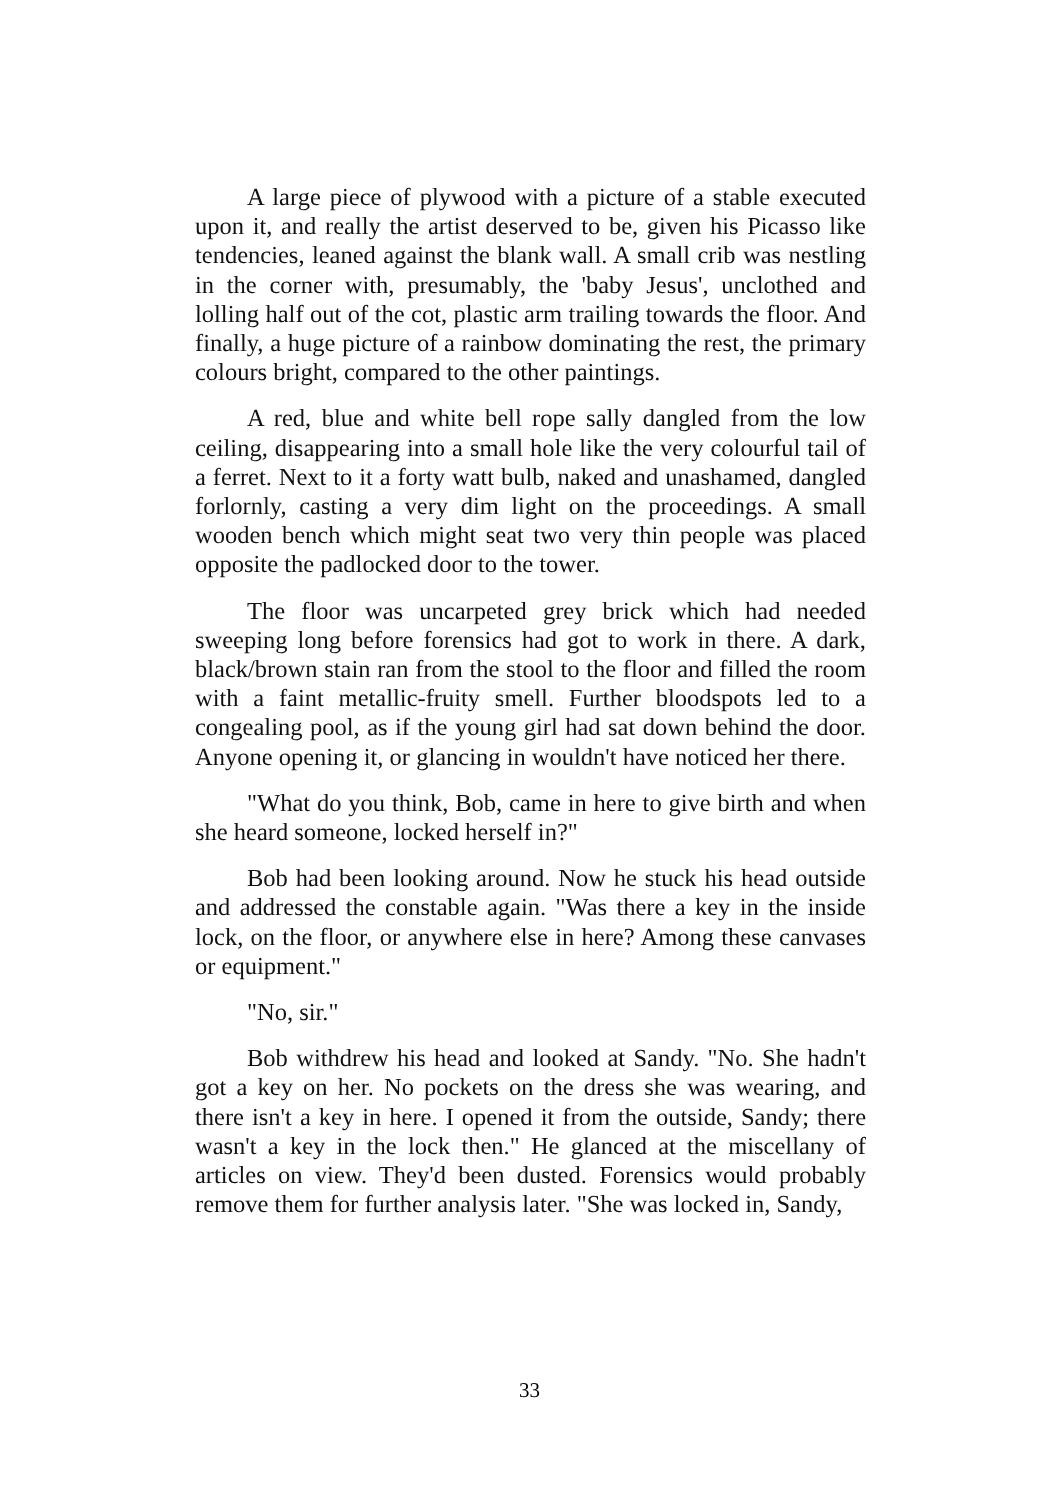A large piece of plywood with a picture of a stable executed upon it, and really the artist deserved to be, given his Picasso like tendencies, leaned against the blank wall. A small crib was nestling in the corner with, presumably, the 'baby Jesus', unclothed and lolling half out of the cot, plastic arm trailing towards the floor. And finally, a huge picture of a rainbow dominating the rest, the primary colours bright, compared to the other paintings.
A red, blue and white bell rope sally dangled from the low ceiling, disappearing into a small hole like the very colourful tail of a ferret. Next to it a forty watt bulb, naked and unashamed, dangled forlornly, casting a very dim light on the proceedings. A small wooden bench which might seat two very thin people was placed opposite the padlocked door to the tower.
The floor was uncarpeted grey brick which had needed sweeping long before forensics had got to work in there. A dark, black/brown stain ran from the stool to the floor and filled the room with a faint metallic-fruity smell. Further bloodspots led to a congealing pool, as if the young girl had sat down behind the door. Anyone opening it, or glancing in wouldn't have noticed her there.
"What do you think, Bob, came in here to give birth and when she heard someone, locked herself in?"
Bob had been looking around. Now he stuck his head outside and addressed the constable again. "Was there a key in the inside lock, on the floor, or anywhere else in here? Among these canvases or equipment."
"No, sir."
Bob withdrew his head and looked at Sandy. "No. She hadn't got a key on her. No pockets on the dress she was wearing, and there isn't a key in here. I opened it from the outside, Sandy; there wasn't a key in the lock then." He glanced at the miscellany of articles on view. They'd been dusted. Forensics would probably remove them for further analysis later. "She was locked in, Sandy,
33